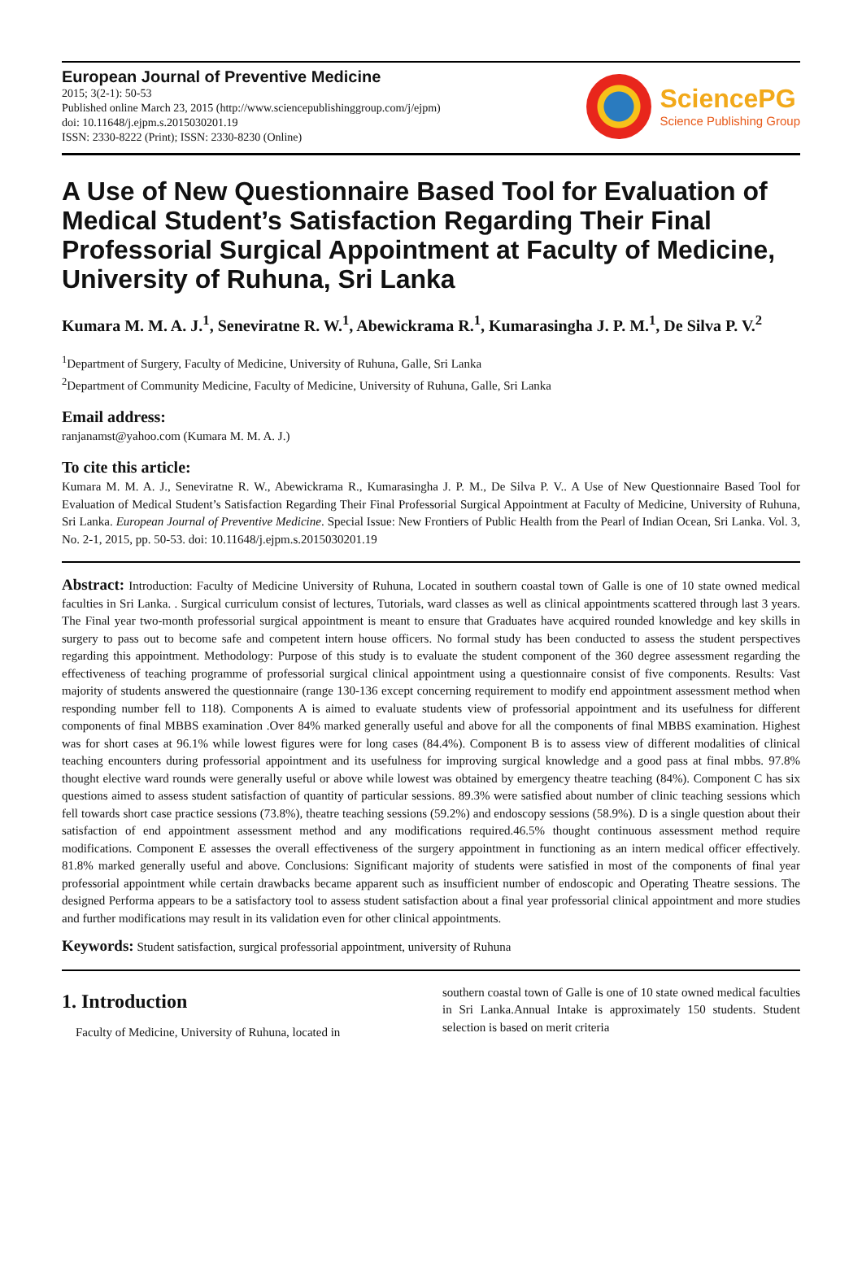European Journal of Preventive Medicine
2015; 3(2-1): 50-53
Published online March 23, 2015 (http://www.sciencepublishinggroup.com/j/ejpm)
doi: 10.11648/j.ejpm.s.2015030201.19
ISSN: 2330-8222 (Print); ISSN: 2330-8230 (Online)
SciencePG
Science Publishing Group
A Use of New Questionnaire Based Tool for Evaluation of Medical Student’s Satisfaction Regarding Their Final Professorial Surgical Appointment at Faculty of Medicine, University of Ruhuna, Sri Lanka
Kumara M. M. A. J.<sup>1</sup>, Seneviratne R. W.<sup>1</sup>, Abewickrama R.<sup>1</sup>, Kumarasingha J. P. M.<sup>1</sup>, De Silva P. V.<sup>2</sup>
<sup>1</sup> Department of Surgery, Faculty of Medicine, University of Ruhuna, Galle, Sri Lanka
<sup>2</sup> Department of Community Medicine, Faculty of Medicine, University of Ruhuna, Galle, Sri Lanka
Email address:
ranjanamst@yahoo.com (Kumara M. M. A. J.)
To cite this article:
Kumara M. M. A. J., Seneviratne R. W., Abewickrama R., Kumarasingha J. P. M., De Silva P. V.. A Use of New Questionnaire Based Tool for Evaluation of Medical Student’s Satisfaction Regarding Their Final Professorial Surgical Appointment at Faculty of Medicine, University of Ruhuna, Sri Lanka. European Journal of Preventive Medicine. Special Issue: New Frontiers of Public Health from the Pearl of Indian Ocean, Sri Lanka. Vol. 3, No. 2-1, 2015, pp. 50-53. doi: 10.11648/j.ejpm.s.2015030201.19
Abstract: Introduction: Faculty of Medicine University of Ruhuna, Located in southern coastal town of Galle is one of 10 state owned medical faculties in Sri Lanka. . Surgical curriculum consist of lectures, Tutorials, ward classes as well as clinical appointments scattered through last 3 years. The Final year two-month professorial surgical appointment is meant to ensure that Graduates have acquired rounded knowledge and key skills in surgery to pass out to become safe and competent intern house officers. No formal study has been conducted to assess the student perspectives regarding this appointment. Methodology: Purpose of this study is to evaluate the student component of the 360 degree assessment regarding the effectiveness of teaching programme of professorial surgical clinical appointment using a questionnaire consist of five components. Results: Vast majority of students answered the questionnaire (range 130-136 except concerning requirement to modify end appointment assessment method when responding number fell to 118). Components A is aimed to evaluate students view of professorial appointment and its usefulness for different components of final MBBS examination .Over 84% marked generally useful and above for all the components of final MBBS examination. Highest was for short cases at 96.1% while lowest figures were for long cases (84.4%). Component B is to assess view of different modalities of clinical teaching encounters during professorial appointment and its usefulness for improving surgical knowledge and a good pass at final mbbs. 97.8% thought elective ward rounds were generally useful or above while lowest was obtained by emergency theatre teaching (84%). Component C has six questions aimed to assess student satisfaction of quantity of particular sessions. 89.3% were satisfied about number of clinic teaching sessions which fell towards short case practice sessions (73.8%), theatre teaching sessions (59.2%) and endoscopy sessions (58.9%). D is a single question about their satisfaction of end appointment assessment method and any modifications required.46.5% thought continuous assessment method require modifications. Component E assesses the overall effectiveness of the surgery appointment in functioning as an intern medical officer effectively. 81.8% marked generally useful and above. Conclusions: Significant majority of students were satisfied in most of the components of final year professorial appointment while certain drawbacks became apparent such as insufficient number of endoscopic and Operating Theatre sessions. The designed Performa appears to be a satisfactory tool to assess student satisfaction about a final year professorial clinical appointment and more studies and further modifications may result in its validation even for other clinical appointments.
Keywords: Student satisfaction, surgical professorial appointment, university of Ruhuna
1. Introduction
Faculty of Medicine, University of Ruhuna, located in
southern coastal town of Galle is one of 10 state owned medical faculties in Sri Lanka.Annual Intake is approximately 150 students. Student selection is based on merit criteria